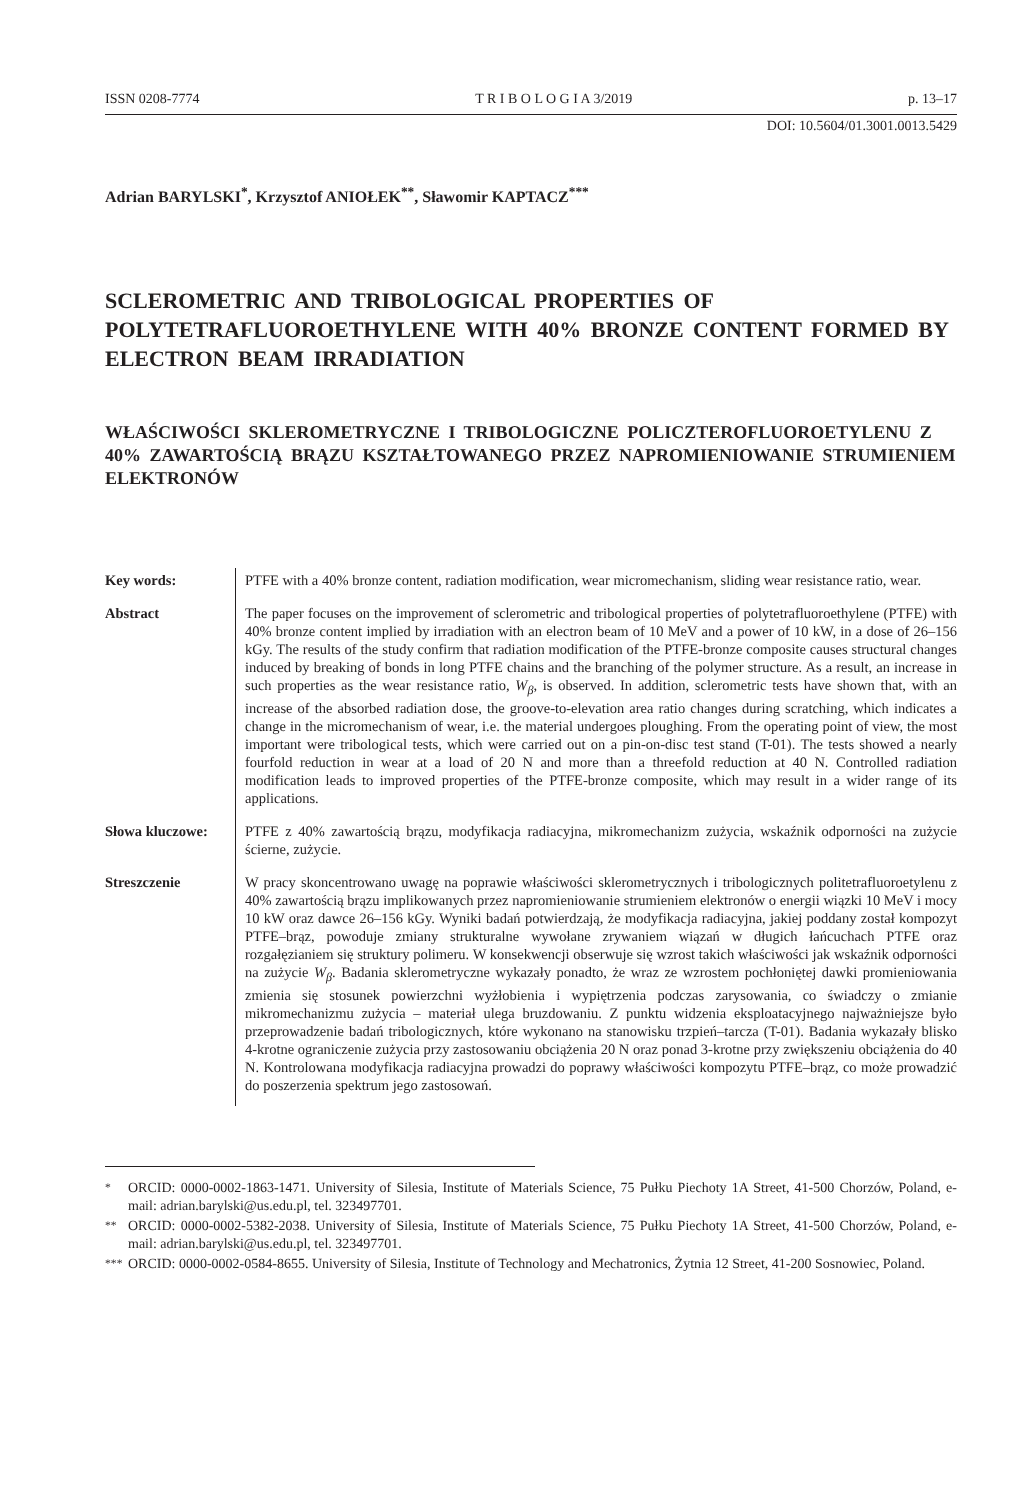ISSN 0208-7774 T R I B O L O G I A 3/2019 p. 13–17
DOI: 10.5604/01.3001.0013.5429
Adrian BARYLSKI<sup>*</sup>, Krzysztof ANIOŁEK<sup>**</sup>, Sławomir KAPTACZ<sup>***</sup>
SCLEROMETRIC AND TRIBOLOGICAL PROPERTIES OF POLYTETRAFLUOROETHYLENE WITH 40% BRONZE CONTENT FORMED BY ELECTRON BEAM IRRADIATION
WŁAŚCIWOŚCI SKLEROMETRYCZNE I TRIBOLOGICZNE POLICZTEROFLUOROETYLENU Z 40% ZAWARTOŚCIĄ BRĄZU KSZTAŁTOWANEGO PRZEZ NAPROMIENIOWANIE STRUMIENIEM ELEKTRONÓW
Key words: PTFE with a 40% bronze content, radiation modification, wear micromechanism, sliding wear resistance ratio, wear.
Abstract The paper focuses on the improvement of sclerometric and tribological properties of polytetrafluoroethylene (PTFE) with 40% bronze content implied by irradiation with an electron beam of 10 MeV and a power of 10 kW, in a dose of 26–156 kGy. The results of the study confirm that radiation modification of the PTFE-bronze composite causes structural changes induced by breaking of bonds in long PTFE chains and the branching of the polymer structure. As a result, an increase in such properties as the wear resistance ratio, W<sub>β</sub>, is observed. In addition, sclerometric tests have shown that, with an increase of the absorbed radiation dose, the groove-to-elevation area ratio changes during scratching, which indicates a change in the micromechanism of wear, i.e. the material undergoes ploughing. From the operating point of view, the most important were tribological tests, which were carried out on a pin-on-disc test stand (T-01). The tests showed a nearly fourfold reduction in wear at a load of 20 N and more than a threefold reduction at 40 N. Controlled radiation modification leads to improved properties of the PTFE-bronze composite, which may result in a wider range of its applications.
Słowa kluczowe:
PTFE z 40% zawartością brązu, modyfikacja radiacyjna, mikromechanizm zużycia, wskaźnik odporności na zużycie ścierne, zużycie.
Streszczenie W pracy skoncentrowano uwagę na poprawie właściwości sklerometrycznych i tribologicznych politetrafluoroetylenu z 40% zawartością brązu implikowanych przez napromieniowanie strumieniem elektronów o energii wiązki 10 MeV i mocy 10 kW oraz dawce 26–156 kGy. Wyniki badań potwierdzają, że modyfikacja radiacyjna, jakiej poddany został kompozyt PTFE–brąz, powoduje zmiany strukturalne wywołane zrywaniem wiązań w długich łańcuchach PTFE oraz rozgałęzianiem się struktury polimeru. W konsekwencji obserwuje się wzrost takich właściwości jak wskaźnik odporności na zużycie W<sub>β</sub>. Badania sklerometryczne wykazały ponadto, że wraz ze wzrostem pochłoniętej dawki promieniowania zmienia się stosunek powierzchni wyżłobienia i wypiętrzenia podczas zarysowania, co świadczy o zmianie mikromechanizmu zużycia – materiał ulega bruzdowaniu. Z punktu widzenia eksploatacyjnego najważniejsze było przeprowadzenie badań tribologicznych, które wykonano na stanowisku trzpień–tarcza (T-01). Badania wykazały blisko 4-krotne ograniczenie zużycia przy zastosowaniu obciążenia 20 N oraz ponad 3-krotne przy zwiększeniu obciążenia do 40 N. Kontrolowana modyfikacja radiacyjna prowadzi do poprawy właściwości kompozytu PTFE–brąz, co może prowadzić do poszerzenia spektrum jego zastosowań.
<sup>*</sup> ORCID: 0000-0002-1863-1471. University of Silesia, Institute of Materials Science, 75 Pułku Piechoty 1A Street, 41-500 Chorzów, Poland, e-mail: adrian.barylski@us.edu.pl, tel. 323497701.
<sup>**</sup> ORCID: 0000-0002-5382-2038. University of Silesia, Institute of Materials Science, 75 Pułku Piechoty 1A Street, 41-500 Chorzów, Poland, e-mail: adrian.barylski@us.edu.pl, tel. 323497701.
<sup>***</sup>
ORCID: 0000-0002-0584-8655. University of Silesia, Institute of Technology and Mechatronics, Żytnia 12 Street, 41-200 Sosnowiec, Poland.